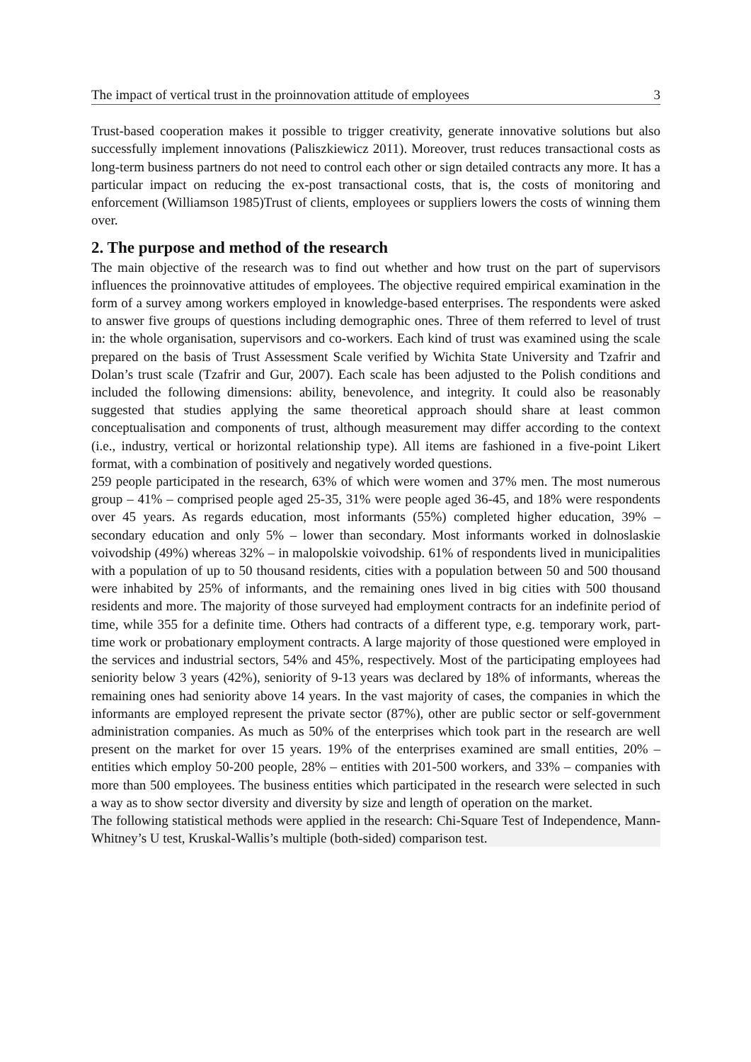The impact of vertical trust in the proinnovation attitude of employees 3
Trust-based cooperation makes it possible to trigger creativity, generate innovative solutions but also successfully implement innovations (Paliszkiewicz 2011). Moreover, trust reduces transactional costs as long-term business partners do not need to control each other or sign detailed contracts any more. It has a particular impact on reducing the ex-post transactional costs, that is, the costs of monitoring and enforcement (Williamson 1985)Trust of clients, employees or suppliers lowers the costs of winning them over.
2. The purpose and method of the research
The main objective of the research was to find out whether and how trust on the part of supervisors influences the proinnovative attitudes of employees. The objective required empirical examination in the form of a survey among workers employed in knowledge-based enterprises. The respondents were asked to answer five groups of questions including demographic ones. Three of them referred to level of trust in: the whole organisation, supervisors and co-workers. Each kind of trust was examined using the scale prepared on the basis of Trust Assessment Scale verified by Wichita State University and Tzafrir and Dolan’s trust scale (Tzafrir and Gur, 2007). Each scale has been adjusted to the Polish conditions and included the following dimensions: ability, benevolence, and integrity. It could also be reasonably suggested that studies applying the same theoretical approach should share at least common conceptualisation and components of trust, although measurement may differ according to the context (i.e., industry, vertical or horizontal relationship type). All items are fashioned in a five-point Likert format, with a combination of positively and negatively worded questions.
259 people participated in the research, 63% of which were women and 37% men. The most numerous group – 41% – comprised people aged 25-35, 31% were people aged 36-45, and 18% were respondents over 45 years. As regards education, most informants (55%) completed higher education, 39% – secondary education and only 5% – lower than secondary. Most informants worked in dolnoslaskie voivodship (49%) whereas 32% – in malopolskie voivodship. 61% of respondents lived in municipalities with a population of up to 50 thousand residents, cities with a population between 50 and 500 thousand were inhabited by 25% of informants, and the remaining ones lived in big cities with 500 thousand residents and more. The majority of those surveyed had employment contracts for an indefinite period of time, while 355 for a definite time. Others had contracts of a different type, e.g. temporary work, part-time work or probationary employment contracts. A large majority of those questioned were employed in the services and industrial sectors, 54% and 45%, respectively. Most of the participating employees had seniority below 3 years (42%), seniority of 9-13 years was declared by 18% of informants, whereas the remaining ones had seniority above 14 years. In the vast majority of cases, the companies in which the informants are employed represent the private sector (87%), other are public sector or self-government administration companies. As much as 50% of the enterprises which took part in the research are well present on the market for over 15 years. 19% of the enterprises examined are small entities, 20% – entities which employ 50-200 people, 28% – entities with 201-500 workers, and 33% – companies with more than 500 employees. The business entities which participated in the research were selected in such a way as to show sector diversity and diversity by size and length of operation on the market.
The following statistical methods were applied in the research: Chi-Square Test of Independence, Mann-Whitney’s U test, Kruskal-Wallis’s multiple (both-sided) comparison test.